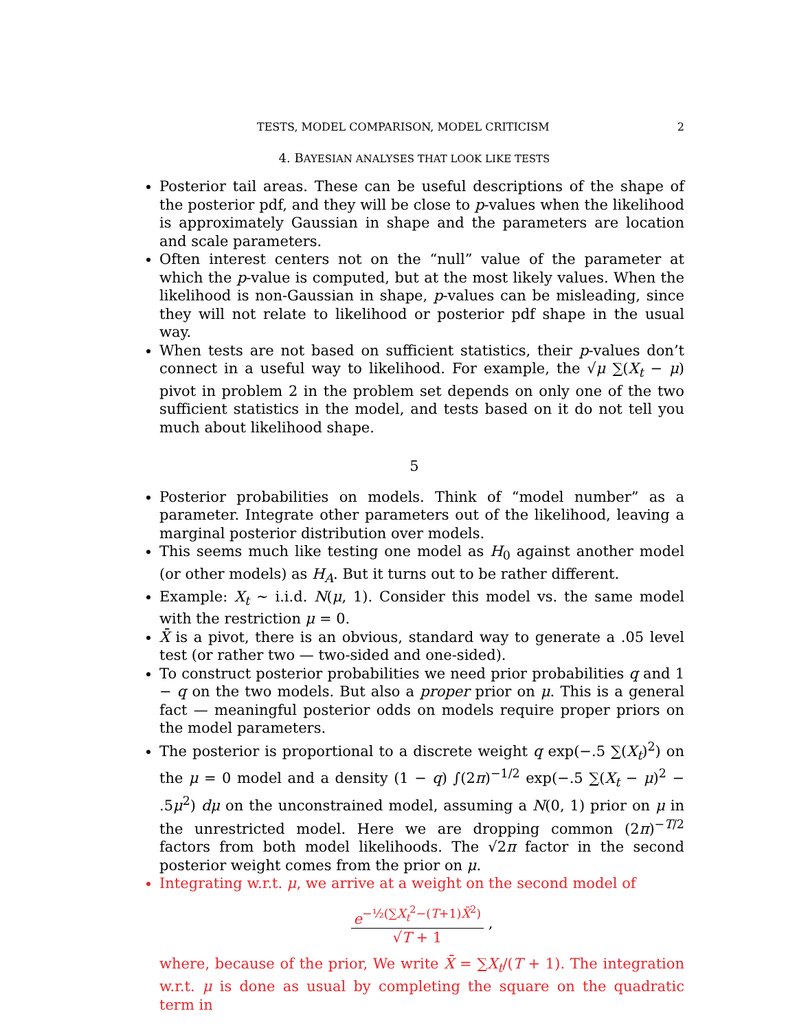TESTS, MODEL COMPARISON, MODEL CRITICISM 2
4. BAYESIAN ANALYSES THAT LOOK LIKE TESTS
Posterior tail areas. These can be useful descriptions of the shape of the posterior pdf, and they will be close to p-values when the likelihood is approximately Gaussian in shape and the parameters are location and scale parameters.
Often interest centers not on the “null” value of the parameter at which the p-value is computed, but at the most likely values. When the likelihood is non-Gaussian in shape, p-values can be misleading, since they will not relate to likelihood or posterior pdf shape in the usual way.
When tests are not based on sufficient statistics, their p-values don’t connect in a useful way to likelihood. For example, the √μ ∑(X<sub>t</sub> − μ) pivot in problem 2 in the problem set depends on only one of the two sufficient statistics in the model, and tests based on it do not tell you much about likelihood shape.
5
Posterior probabilities on models. Think of “model number” as a parameter. Integrate other parameters out of the likelihood, leaving a marginal posterior distribution over models.
This seems much like testing one model as H<sub>0</sub> against another model (or other models) as H<sub>A</sub>. But it turns out to be rather different.
Example: X<sub>t</sub> ∼ i.i.d. N(μ, 1). Consider this model vs. the same model with the restriction μ = 0.
X̄ is a pivot, there is an obvious, standard way to generate a .05 level test (or rather two — two-sided and one-sided).
To construct posterior probabilities we need prior probabilities q and 1 − q on the two models. But also a proper prior on μ. This is a general fact — meaningful posterior odds on models require proper priors on the model parameters.
The posterior is proportional to a discrete weight q exp(−.5 ∑(X<sub>t</sub>)<sup>2</sup>) on the μ = 0 model and a density (1 − q) ∫(2π)<sup>−1/2</sup> exp(−.5 ∑(X<sub>t</sub> − μ)<sup>2</sup> − .5μ<sup>2</sup>) dμ on the unconstrained model, assuming a N(0, 1) prior on μ in the unrestricted model. Here we are dropping common (2π)<sup>−T/2</sup> factors from both model likelihoods. The √2π factor in the second posterior weight comes from the prior on μ.
Integrating w.r.t. μ, we arrive at a weight on the second model of
e<sup>−½(∑X<sub>t</sub><sup>2</sup>−(T+1)X̄<sup>2</sup>)</sup> √T + 1 ,
where, because of the prior, We write X̄ = ∑X<sub>t</sub>/(T + 1). The integration w.r.t. μ is done as usual by completing the square on the quadratic term in